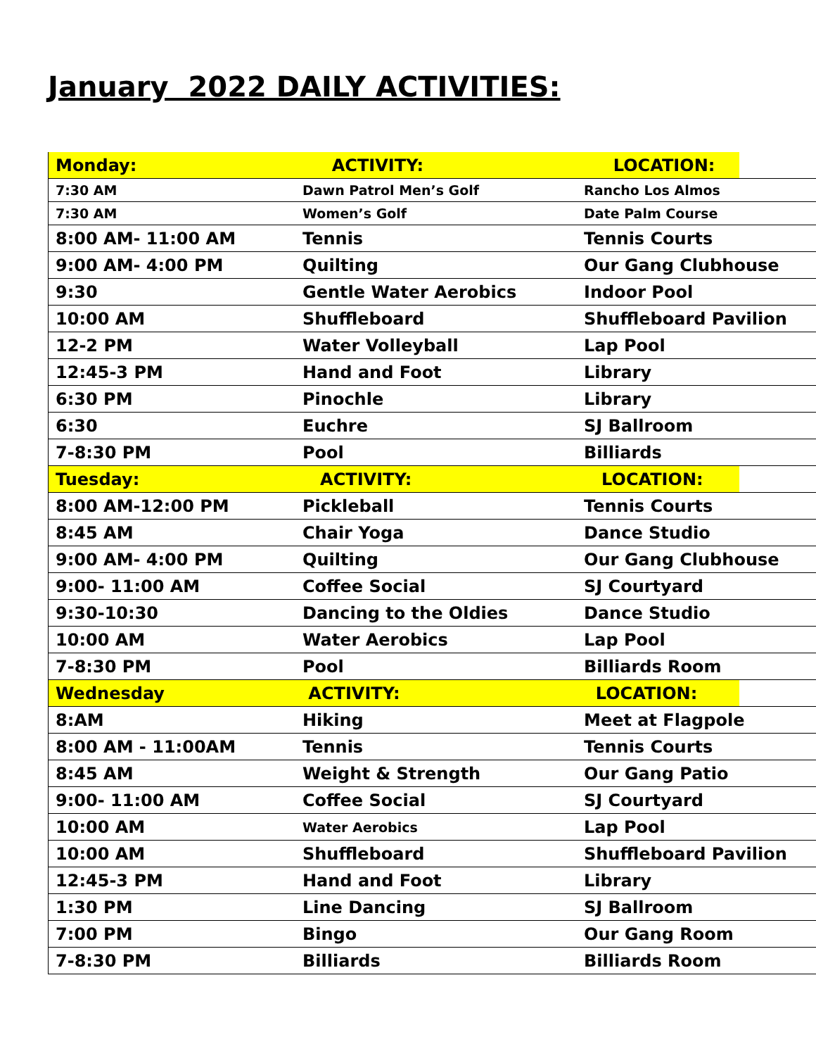January 2022 DAILY ACTIVITIES:
| Monday: | ACTIVITY: | LOCATION: |
| 7:30 AM | Dawn Patrol Men’s Golf | Rancho Los Almos |
| 7:30 AM | Women’s Golf | Date Palm Course |
| 8:00 AM- 11:00 AM | Tennis | Tennis Courts |
| 9:00 AM- 4:00 PM | Quilting | Our Gang Clubhouse |
| 9:30 | Gentle Water Aerobics | Indoor Pool |
| 10:00 AM | Shuffleboard | Shuffleboard Pavilion |
| 12-2 PM | Water Volleyball | Lap Pool |
| 12:45-3 PM | Hand and Foot | Library |
| 6:30 PM | Pinochle | Library |
| 6:30 | Euchre | SJ Ballroom |
| 7-8:30 PM | Pool | Billiards |
| Tuesday: | ACTIVITY: | LOCATION: |
| 8:00 AM-12:00 PM | Pickleball | Tennis Courts |
| 8:45 AM | Chair Yoga | Dance Studio |
| 9:00 AM- 4:00 PM | Quilting | Our Gang Clubhouse |
| 9:00- 11:00 AM | Coffee Social | SJ Courtyard |
| 9:30-10:30 | Dancing to the Oldies | Dance Studio |
| 10:00 AM | Water Aerobics | Lap Pool |
| 7-8:30 PM | Pool | Billiards Room |
| Wednesday | ACTIVITY: | LOCATION: |
| 8:AM | Hiking | Meet at Flagpole |
| 8:00 AM - 11:00AM | Tennis | Tennis Courts |
| 8:45 AM | Weight & Strength | Our Gang Patio |
| 9:00- 11:00 AM | Coffee Social | SJ Courtyard |
| 10:00 AM | Water Aerobics | Lap Pool |
| 10:00 AM | Shuffleboard | Shuffleboard Pavilion |
| 12:45-3 PM | Hand and Foot | Library |
| 1:30 PM | Line Dancing | SJ Ballroom |
| 7:00 PM | Bingo | Our Gang Room |
| 7-8:30 PM | Billiards | Billiards Room |